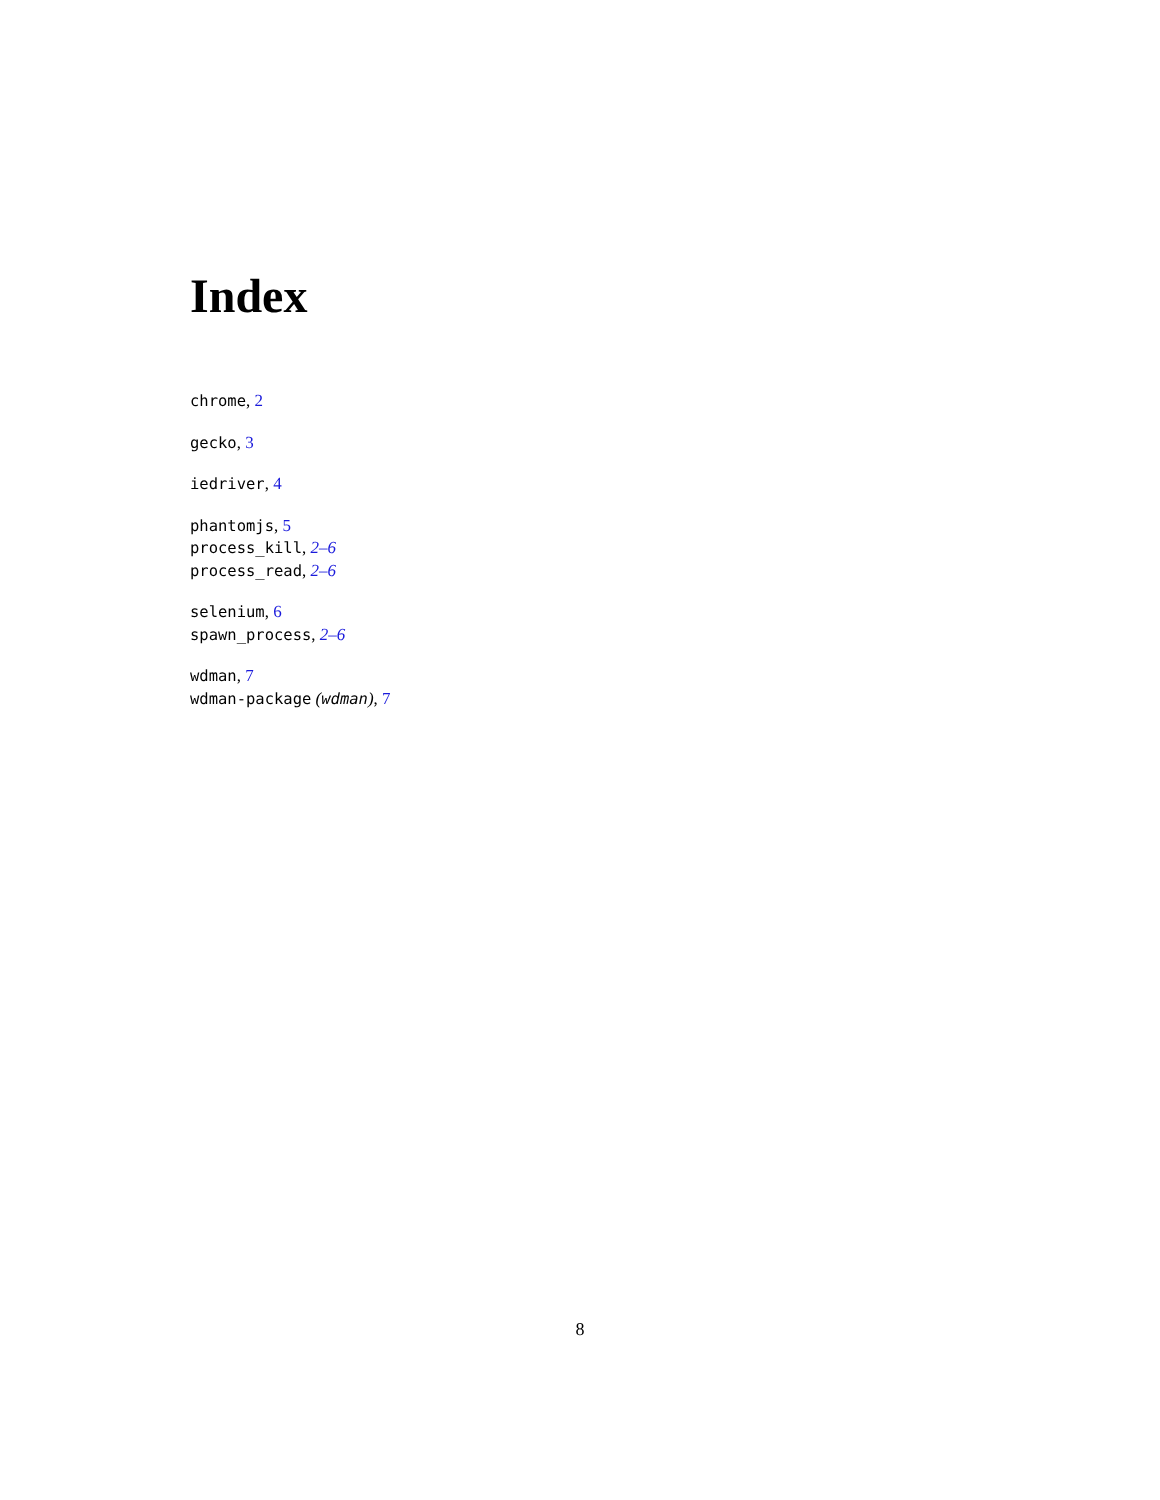Index
chrome, 2
gecko, 3
iedriver, 4
phantomjs, 5
process_kill, 2–6
process_read, 2–6
selenium, 6
spawn_process, 2–6
wdman, 7
wdman-package (wdman), 7
8